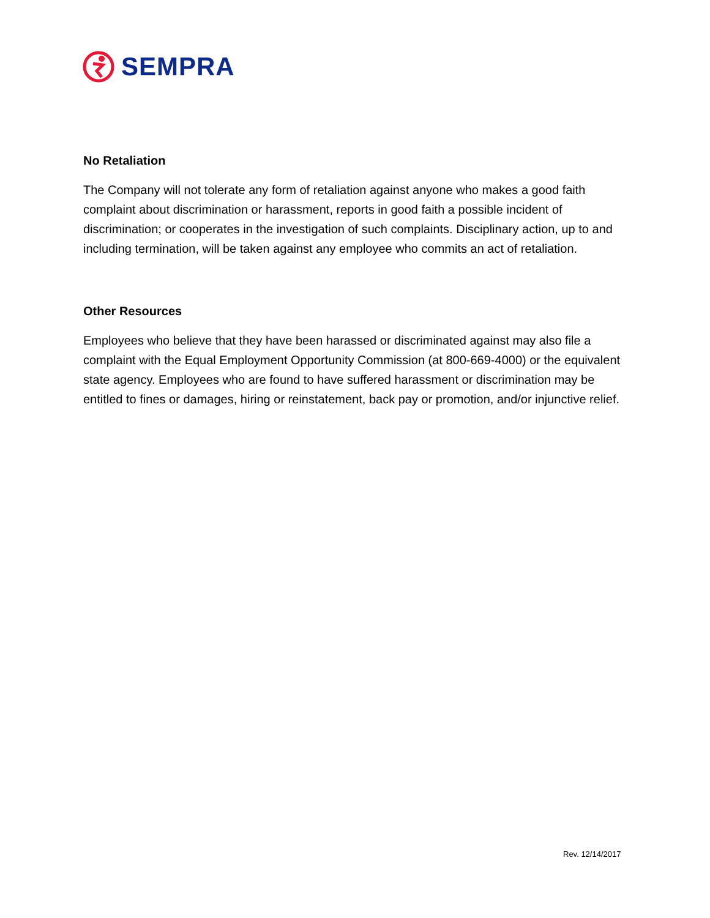SEMPRA
No Retaliation
The Company will not tolerate any form of retaliation against anyone who makes a good faith complaint about discrimination or harassment, reports in good faith a possible incident of discrimination; or cooperates in the investigation of such complaints. Disciplinary action, up to and including termination, will be taken against any employee who commits an act of retaliation.
Other Resources
Employees who believe that they have been harassed or discriminated against may also file a complaint with the Equal Employment Opportunity Commission (at 800-669-4000) or the equivalent state agency. Employees who are found to have suffered harassment or discrimination may be entitled to fines or damages, hiring or reinstatement, back pay or promotion, and/or injunctive relief.
Rev. 12/14/2017